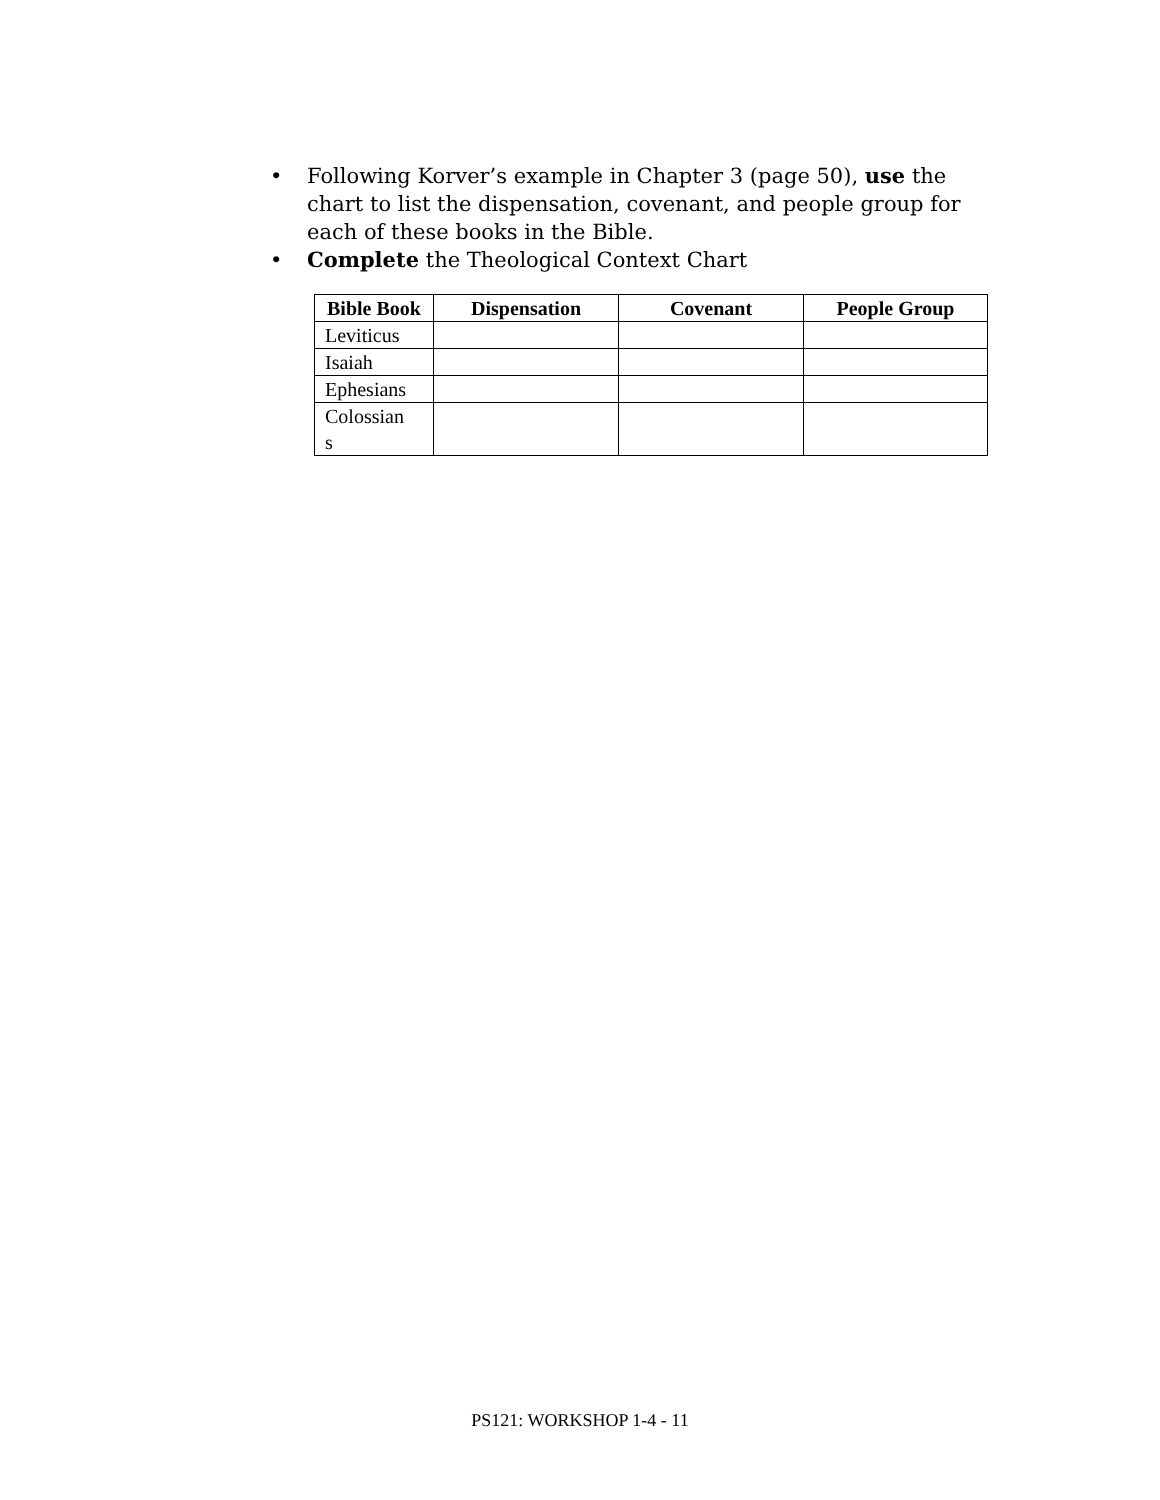• Following Korver’s example in Chapter 3 (page 50), use the chart to list the dispensation, covenant, and people group for each of these books in the Bible.
• Complete the Theological Context Chart
| Bible Book | Dispensation | Covenant | People Group |
| --- | --- | --- | --- |
| Leviticus | | | |
| Isaiah | | | |
| Ephesians | | | |
| Colossian s | | | |
PS121: WORKSHOP 1-4 - 11